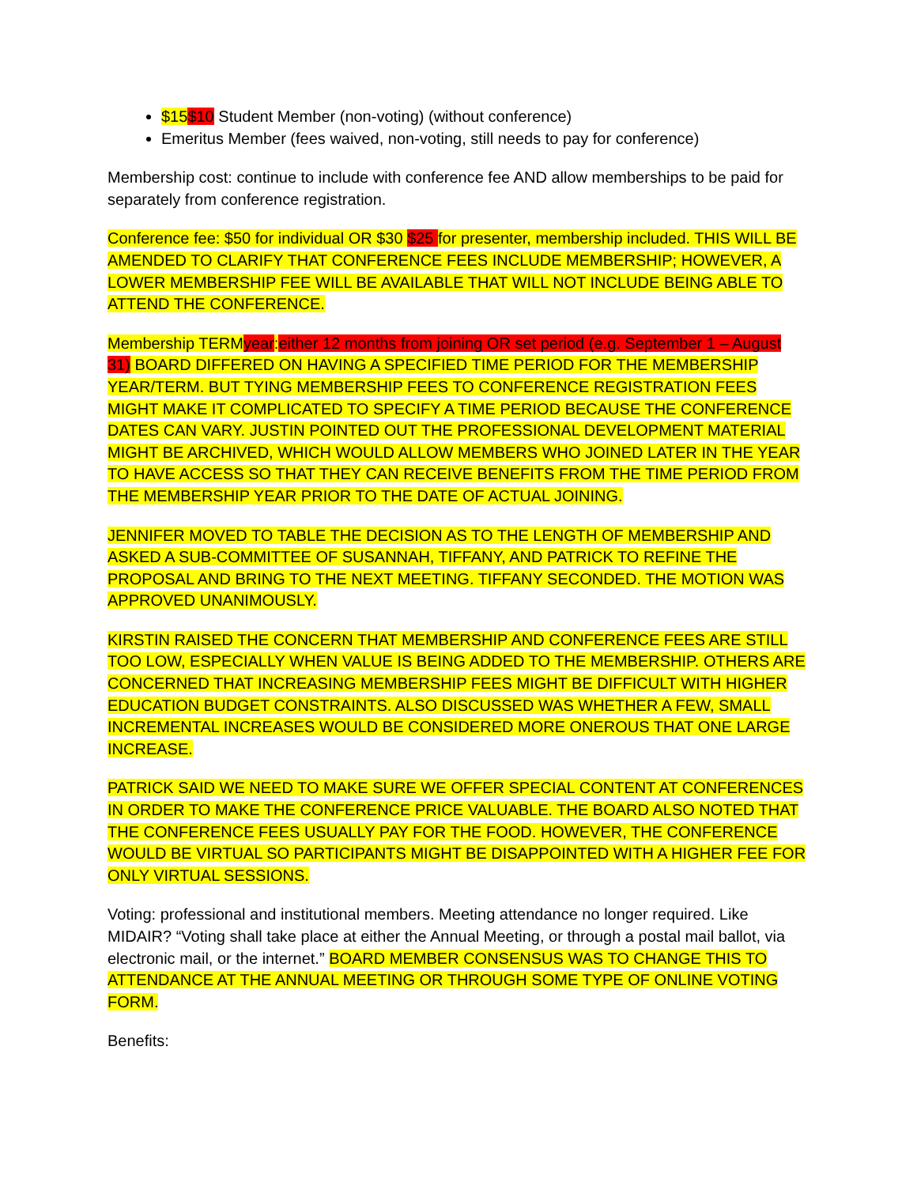$15$10 Student Member (non-voting) (without conference)
Emeritus Member (fees waived, non-voting, still needs to pay for conference)
Membership cost: continue to include with conference fee AND allow memberships to be paid for separately from conference registration.
Conference fee: $50 for individual OR $30 $25 for presenter, membership included. THIS WILL BE AMENDED TO CLARIFY THAT CONFERENCE FEES INCLUDE MEMBERSHIP; HOWEVER, A LOWER MEMBERSHIP FEE WILL BE AVAILABLE THAT WILL NOT INCLUDE BEING ABLE TO ATTEND THE CONFERENCE.
Membership TERM year: either 12 months from joining OR set period (e.g. September 1 – August 31) BOARD DIFFERED ON HAVING A SPECIFIED TIME PERIOD FOR THE MEMBERSHIP YEAR/TERM. BUT TYING MEMBERSHIP FEES TO CONFERENCE REGISTRATION FEES MIGHT MAKE IT COMPLICATED TO SPECIFY A TIME PERIOD BECAUSE THE CONFERENCE DATES CAN VARY. JUSTIN POINTED OUT THE PROFESSIONAL DEVELOPMENT MATERIAL MIGHT BE ARCHIVED, WHICH WOULD ALLOW MEMBERS WHO JOINED LATER IN THE YEAR TO HAVE ACCESS SO THAT THEY CAN RECEIVE BENEFITS FROM THE TIME PERIOD FROM THE MEMBERSHIP YEAR PRIOR TO THE DATE OF ACTUAL JOINING.
JENNIFER MOVED TO TABLE THE DECISION AS TO THE LENGTH OF MEMBERSHIP AND ASKED A SUB-COMMITTEE OF SUSANNAH, TIFFANY, AND PATRICK TO REFINE THE PROPOSAL AND BRING TO THE NEXT MEETING. TIFFANY SECONDED. THE MOTION WAS APPROVED UNANIMOUSLY.
KIRSTIN RAISED THE CONCERN THAT MEMBERSHIP AND CONFERENCE FEES ARE STILL TOO LOW, ESPECIALLY WHEN VALUE IS BEING ADDED TO THE MEMBERSHIP. OTHERS ARE CONCERNED THAT INCREASING MEMBERSHIP FEES MIGHT BE DIFFICULT WITH HIGHER EDUCATION BUDGET CONSTRAINTS. ALSO DISCUSSED WAS WHETHER A FEW, SMALL INCREMENTAL INCREASES WOULD BE CONSIDERED MORE ONEROUS THAT ONE LARGE INCREASE.
PATRICK SAID WE NEED TO MAKE SURE WE OFFER SPECIAL CONTENT AT CONFERENCES IN ORDER TO MAKE THE CONFERENCE PRICE VALUABLE. THE BOARD ALSO NOTED THAT THE CONFERENCE FEES USUALLY PAY FOR THE FOOD. HOWEVER, THE CONFERENCE WOULD BE VIRTUAL SO PARTICIPANTS MIGHT BE DISAPPOINTED WITH A HIGHER FEE FOR ONLY VIRTUAL SESSIONS.
Voting: professional and institutional members. Meeting attendance no longer required. Like MIDAIR? “Voting shall take place at either the Annual Meeting, or through a postal mail ballot, via electronic mail, or the internet.” BOARD MEMBER CONSENSUS WAS TO CHANGE THIS TO ATTENDANCE AT THE ANNUAL MEETING OR THROUGH SOME TYPE OF ONLINE VOTING FORM.
Benefits: